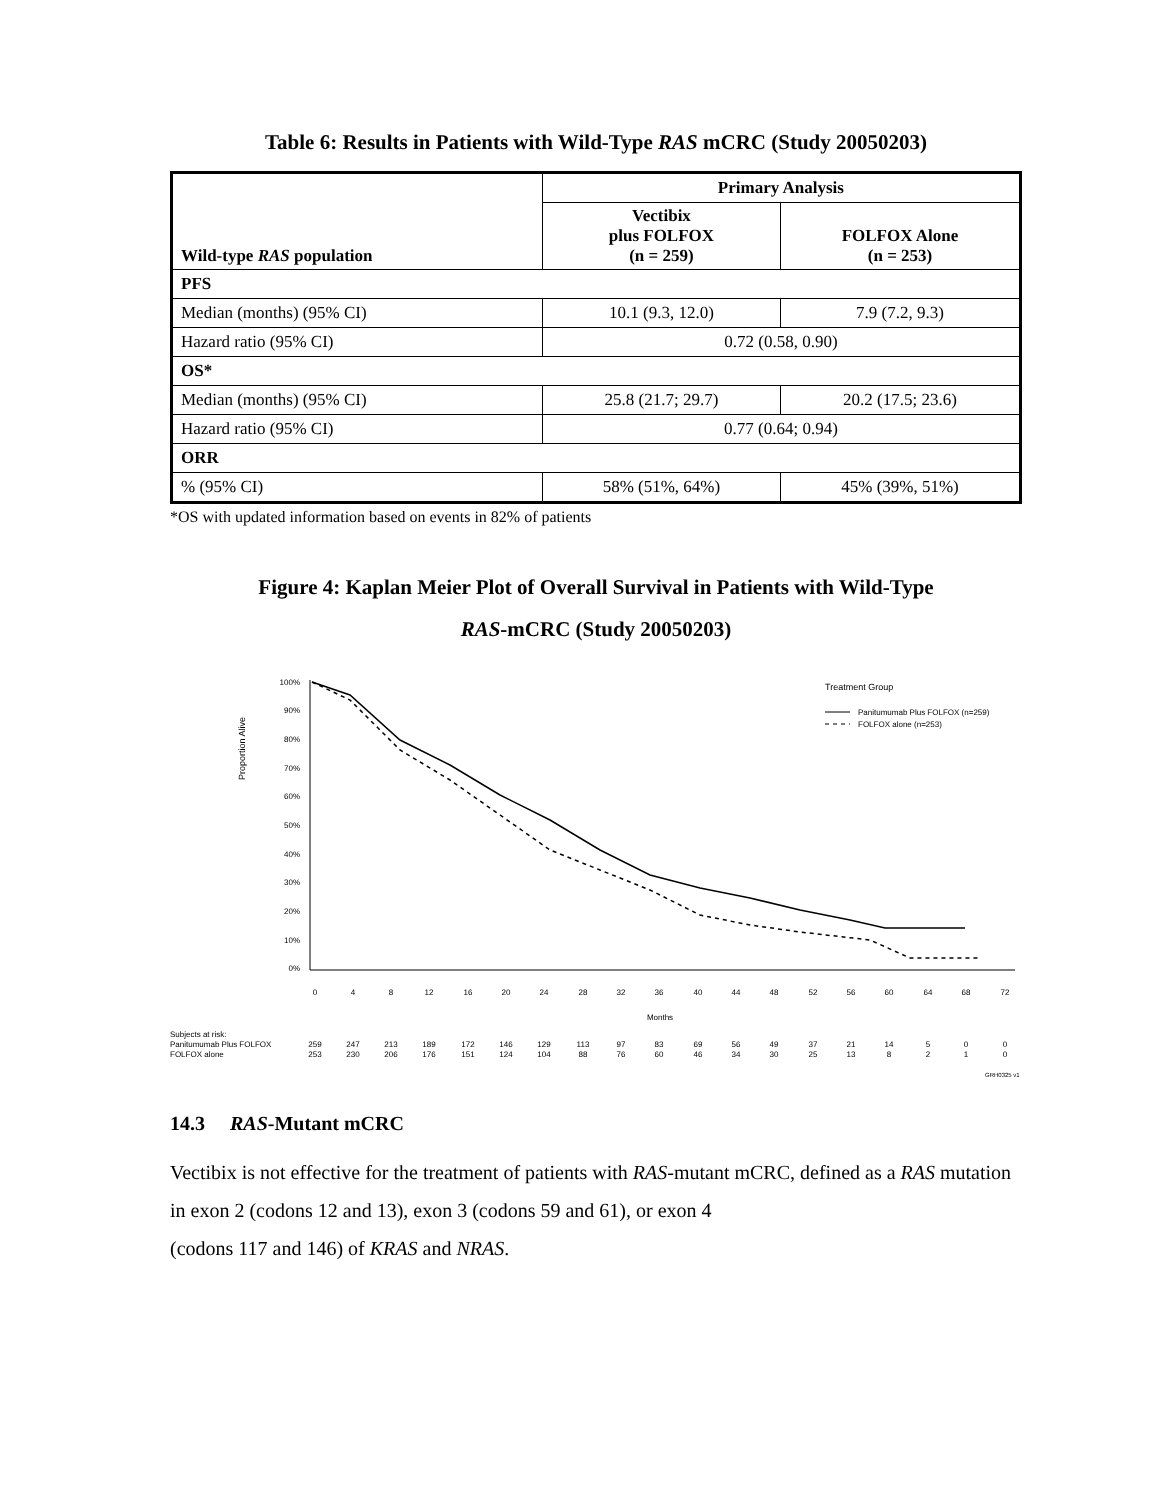Table 6: Results in Patients with Wild-Type RAS mCRC (Study 20050203)
| Wild-type RAS population | Primary Analysis | |
| --- | --- | --- |
| | Vectibix plus FOLFOX (n = 259) | FOLFOX Alone (n = 253) |
| PFS | | |
| Median (months) (95% CI) | 10.1 (9.3, 12.0) | 7.9 (7.2, 9.3) |
| Hazard ratio (95% CI) | 0.72 (0.58, 0.90) | |
| OS* | | |
| Median (months) (95% CI) | 25.8 (21.7; 29.7) | 20.2 (17.5; 23.6) |
| Hazard ratio (95% CI) | 0.77 (0.64; 0.94) | |
| ORR | | |
| % (95% CI) | 58% (51%, 64%) | 45% (39%, 51%) |
*OS with updated information based on events in 82% of patients
Figure 4: Kaplan Meier Plot of Overall Survival in Patients with Wild-Type
RAS-mCRC (Study 20050203)
Proportion Alive
100%
90%
80%
70%
60%
50%
40%
30%
20%
10%
0%
0
4
8
12
16
20
24
28
32
36
40
44
48
52
56
60
64
68
72
Months
Treatment Group
Panitumumab Plus FOLFOX (n=259)
FOLFOX alone (n=253)
Subjects at risk:
Panitumumab Plus FOLFOX
FOLFOX alone
259
247
213
189
172
146
129
113
97
83
69
56
49
37
21
14
5
0
0
253
230
206
176
151
124
104
88
76
60
46
34
30
25
13
8
2
1
0
GRH0325 v1
14.3 RAS-Mutant mCRC
Vectibix is not effective for the treatment of patients with RAS-mutant mCRC, defined as a RAS mutation in exon 2 (codons 12 and 13), exon 3 (codons 59 and 61), or exon 4
(codons 117 and 146) of KRAS and NRAS.